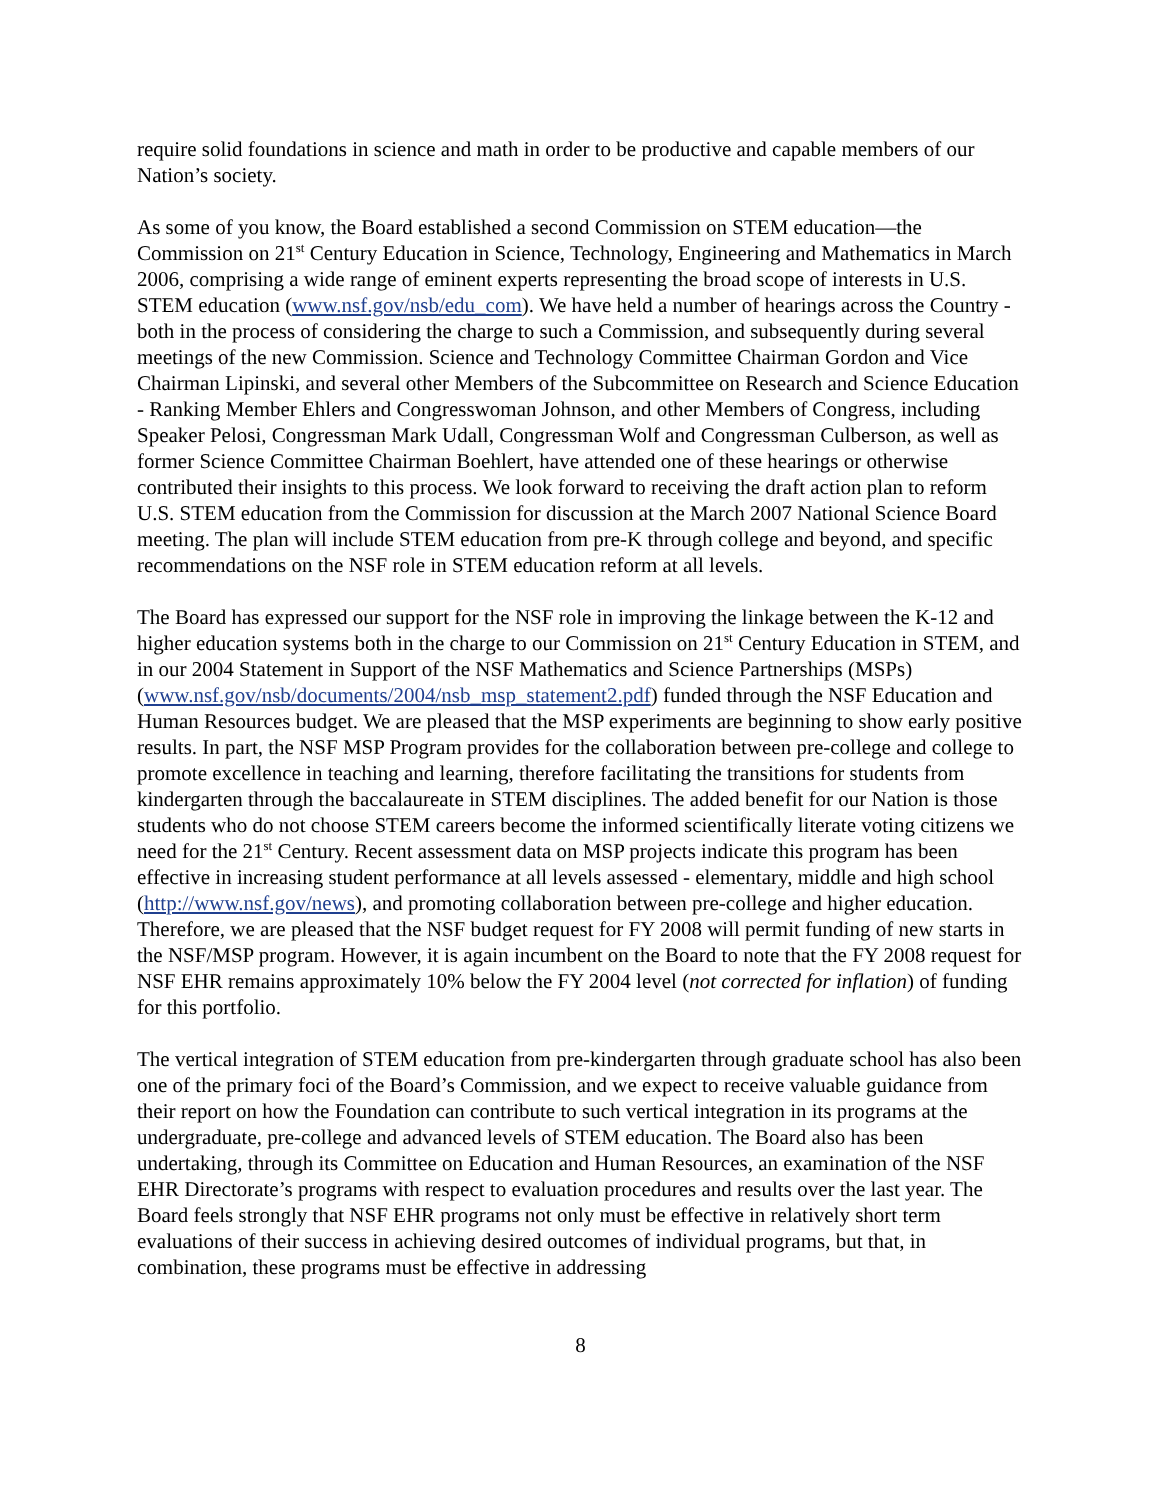require solid foundations in science and math in order to be productive and capable members of our Nation’s society.
As some of you know, the Board established a second Commission on STEM education—the Commission on 21<sup>st</sup> Century Education in Science, Technology, Engineering and Mathematics in March 2006, comprising a wide range of eminent experts representing the broad scope of interests in U.S. STEM education (www.nsf.gov/nsb/edu_com). We have held a number of hearings across the Country - both in the process of considering the charge to such a Commission, and subsequently during several meetings of the new Commission. Science and Technology Committee Chairman Gordon and Vice Chairman Lipinski, and several other Members of the Subcommittee on Research and Science Education - Ranking Member Ehlers and Congresswoman Johnson, and other Members of Congress, including Speaker Pelosi, Congressman Mark Udall, Congressman Wolf and Congressman Culberson, as well as former Science Committee Chairman Boehlert, have attended one of these hearings or otherwise contributed their insights to this process. We look forward to receiving the draft action plan to reform U.S. STEM education from the Commission for discussion at the March 2007 National Science Board meeting. The plan will include STEM education from pre-K through college and beyond, and specific recommendations on the NSF role in STEM education reform at all levels.
The Board has expressed our support for the NSF role in improving the linkage between the K-12 and higher education systems both in the charge to our Commission on 21<sup>st</sup> Century Education in STEM, and in our 2004 Statement in Support of the NSF Mathematics and Science Partnerships (MSPs) (www.nsf.gov/nsb/documents/2004/nsb_msp_statement2.pdf) funded through the NSF Education and Human Resources budget. We are pleased that the MSP experiments are beginning to show early positive results. In part, the NSF MSP Program provides for the collaboration between pre-college and college to promote excellence in teaching and learning, therefore facilitating the transitions for students from kindergarten through the baccalaureate in STEM disciplines. The added benefit for our Nation is those students who do not choose STEM careers become the informed scientifically literate voting citizens we need for the 21<sup>st</sup> Century. Recent assessment data on MSP projects indicate this program has been effective in increasing student performance at all levels assessed - elementary, middle and high school (http://www.nsf.gov/news), and promoting collaboration between pre-college and higher education. Therefore, we are pleased that the NSF budget request for FY 2008 will permit funding of new starts in the NSF/MSP program. However, it is again incumbent on the Board to note that the FY 2008 request for NSF EHR remains approximately 10% below the FY 2004 level (not corrected for inflation) of funding for this portfolio.
The vertical integration of STEM education from pre-kindergarten through graduate school has also been one of the primary foci of the Board’s Commission, and we expect to receive valuable guidance from their report on how the Foundation can contribute to such vertical integration in its programs at the undergraduate, pre-college and advanced levels of STEM education. The Board also has been undertaking, through its Committee on Education and Human Resources, an examination of the NSF EHR Directorate’s programs with respect to evaluation procedures and results over the last year. The Board feels strongly that NSF EHR programs not only must be effective in relatively short term evaluations of their success in achieving desired outcomes of individual programs, but that, in combination, these programs must be effective in addressing
8